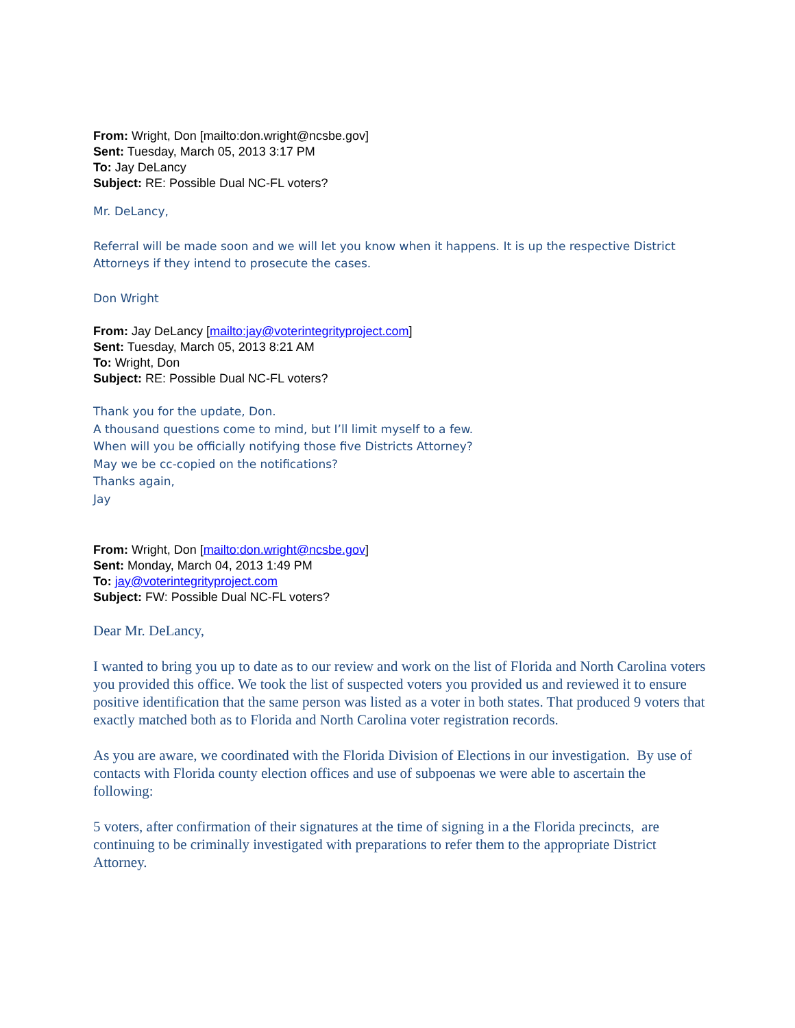From: Wright, Don [mailto:don.wright@ncsbe.gov]
Sent: Tuesday, March 05, 2013 3:17 PM
To: Jay DeLancy
Subject: RE: Possible Dual NC-FL voters?
Mr. DeLancy,
Referral will be made soon and we will let you know when it happens. It is up the respective District Attorneys if they intend to prosecute the cases.
Don Wright
From: Jay DeLancy [mailto:jay@voterintegrityproject.com]
Sent: Tuesday, March 05, 2013 8:21 AM
To: Wright, Don
Subject: RE: Possible Dual NC-FL voters?
Thank you for the update, Don.
A thousand questions come to mind, but I’ll limit myself to a few.
When will you be officially notifying those five Districts Attorney?
May we be cc-copied on the notifications?
Thanks again,
Jay
From: Wright, Don [mailto:don.wright@ncsbe.gov]
Sent: Monday, March 04, 2013 1:49 PM
To: jay@voterintegrityproject.com
Subject: FW: Possible Dual NC-FL voters?
Dear Mr. DeLancy,
I wanted to bring you up to date as to our review and work on the list of Florida and North Carolina voters you provided this office. We took the list of suspected voters you provided us and reviewed it to ensure positive identification that the same person was listed as a voter in both states. That produced 9 voters that exactly matched both as to Florida and North Carolina voter registration records.
As you are aware, we coordinated with the Florida Division of Elections in our investigation. By use of contacts with Florida county election offices and use of subpoenas we were able to ascertain the following:
5 voters, after confirmation of their signatures at the time of signing in a the Florida precincts, are continuing to be criminally investigated with preparations to refer them to the appropriate District Attorney.